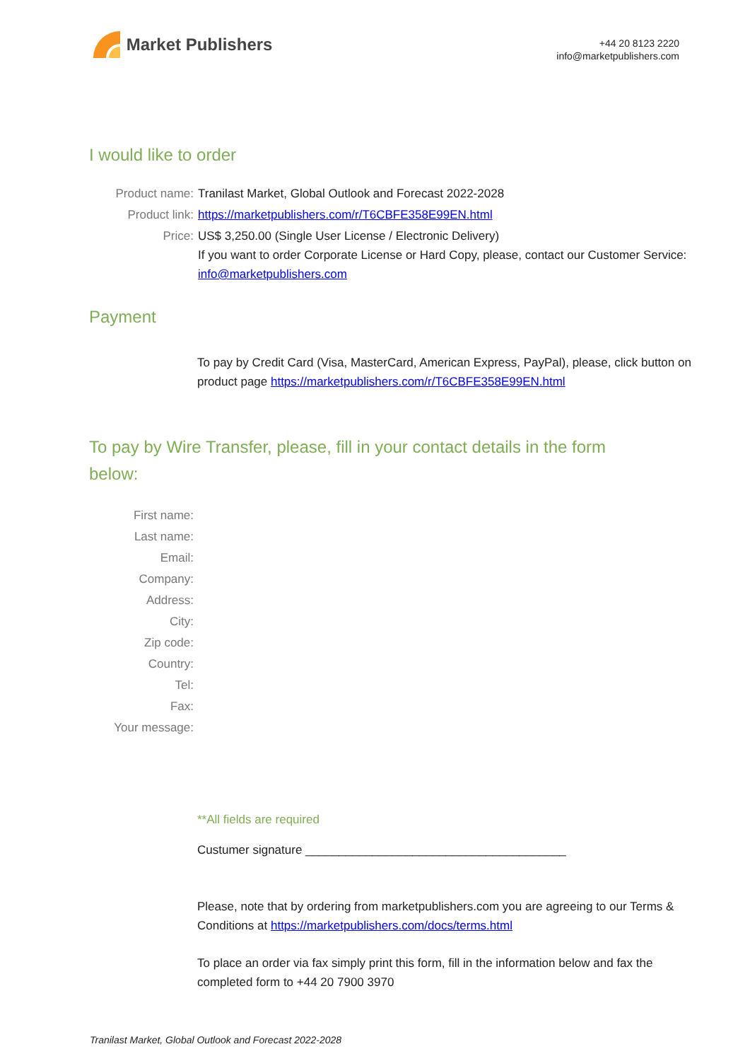Market Publishers
+44 20 8123 2220
info@marketpublishers.com
I would like to order
Product name: Tranilast Market, Global Outlook and Forecast 2022-2028
Product link: https://marketpublishers.com/r/T6CBFE358E99EN.html
Price: US$ 3,250.00 (Single User License / Electronic Delivery)
If you want to order Corporate License or Hard Copy, please, contact our Customer Service:
info@marketpublishers.com
Payment
To pay by Credit Card (Visa, MasterCard, American Express, PayPal), please, click button on product page https://marketpublishers.com/r/T6CBFE358E99EN.html
To pay by Wire Transfer, please, fill in your contact details in the form below:
First name:
Last name:
Email:
Company:
Address:
City:
Zip code:
Country:
Tel:
Fax:
Your message:
**All fields are required
Custumer signature _______________________________________
Please, note that by ordering from marketpublishers.com you are agreeing to our Terms & Conditions at https://marketpublishers.com/docs/terms.html
To place an order via fax simply print this form, fill in the information below and fax the completed form to +44 20 7900 3970
Tranilast Market, Global Outlook and Forecast 2022-2028